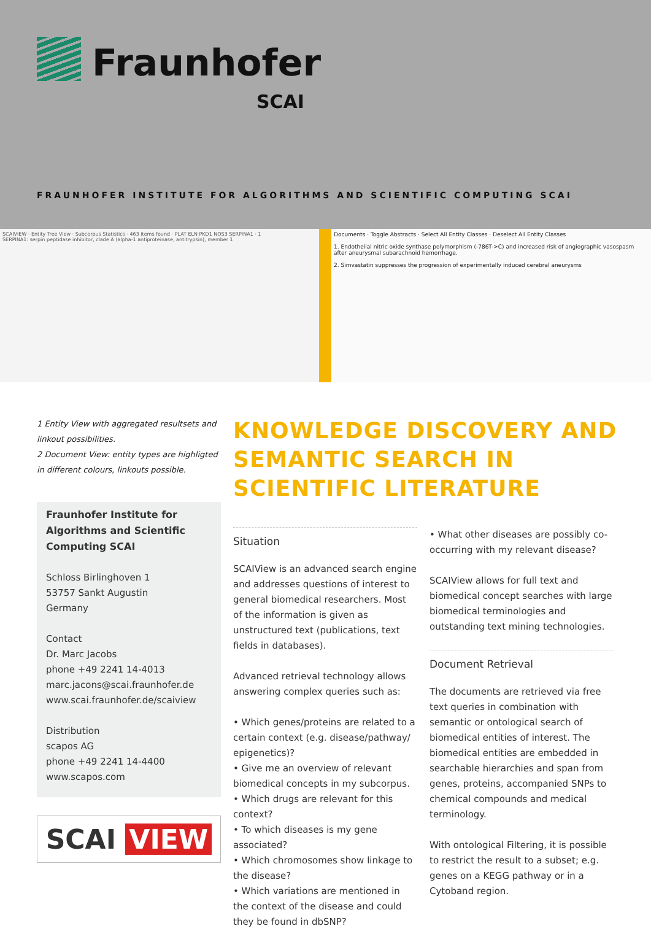Fraunhofer
SCAI
FRAUNHOFER INSTITUTE FOR ALGORITHMS AND SCIENTIFIC COMPUTING SCAI
SCAIVIEW · Entity Tree View · Subcorpus Statistics · 463 items found · PLAT ELN PKD1 NOS3 SERPINA1 · 1
SERPINA1: serpin peptidase inhibitor, clade A (alpha-1 antiproteinase, antitrypsin), member 1
Documents · Toggle Abstracts · Select All Entity Classes · Deselect All Entity Classes
1. Endothelial nitric oxide synthase polymorphism (-786T->C) and increased risk of angiographic vasospasm after aneurysmal subarachnoid hemorrhage.
2. Simvastatin suppresses the progression of experimentally induced cerebral aneurysms
1 Entity View with aggregated resultsets and linkout possibilities.
2 Document View: entity types are highligted in different colours, linkouts possible.
Fraunhofer Institute for Algorithms and Scientific Computing SCAI
Schloss Birlinghoven 1
53757 Sankt Augustin
Germany
Contact
Dr. Marc Jacobs
phone +49 2241 14-4013
marc.jacons@scai.fraunhofer.de
www.scai.fraunhofer.de/scaiview
Distribution
scapos AG
phone +49 2241 14-4400
www.scapos.com
SCAI VIEW
KNOWLEDGE DISCOVERY AND SEMANTIC SEARCH IN SCIENTIFIC LITERATURE
Situation
SCAIView is an advanced search engine and addresses questions of interest to general biomedical researchers. Most of the information is given as unstructured text (publications, text fields in databases).
Advanced retrieval technology allows answering complex queries such as:
• Which genes/proteins are related to a certain context (e.g. disease/pathway/ epigenetics)?
• Give me an overview of relevant biomedical concepts in my subcorpus.
• Which drugs are relevant for this context?
• To which diseases is my gene associated?
• Which chromosomes show linkage to the disease?
• Which variations are mentioned in the context of the disease and could they be found in dbSNP?
• What other diseases are possibly co-occurring with my relevant disease?
SCAIView allows for full text and biomedical concept searches with large biomedical terminologies and outstanding text mining technologies.
Document Retrieval
The documents are retrieved via free text queries in combination with semantic or ontological search of biomedical entities of interest. The biomedical entities are embedded in searchable hierarchies and span from genes, proteins, accompanied SNPs to chemical compounds and medical terminology.
With ontological Filtering, it is possible to restrict the result to a subset; e.g. genes on a KEGG pathway or in a Cytoband region.